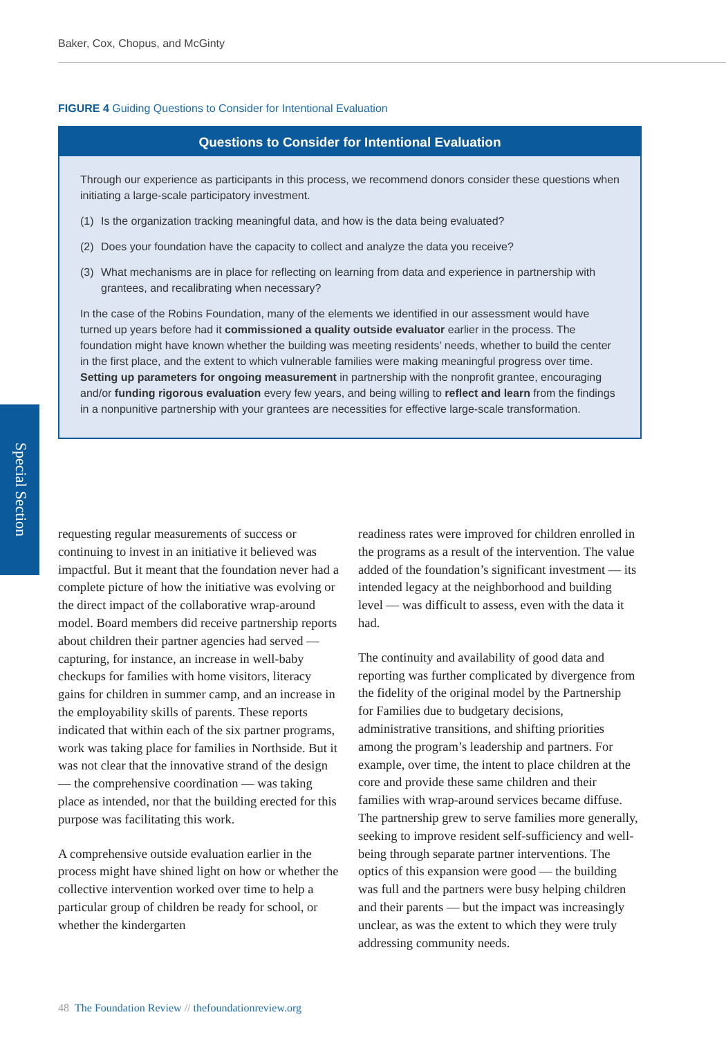Baker, Cox, Chopus, and McGinty
FIGURE 4 Guiding Questions to Consider for Intentional Evaluation
Questions to Consider for Intentional Evaluation
Through our experience as participants in this process, we recommend donors consider these questions when initiating a large-scale participatory investment.
(1) Is the organization tracking meaningful data, and how is the data being evaluated?
(2) Does your foundation have the capacity to collect and analyze the data you receive?
(3) What mechanisms are in place for reflecting on learning from data and experience in partnership with grantees, and recalibrating when necessary?
In the case of the Robins Foundation, many of the elements we identified in our assessment would have turned up years before had it commissioned a quality outside evaluator earlier in the process. The foundation might have known whether the building was meeting residents’ needs, whether to build the center in the first place, and the extent to which vulnerable families were making meaningful progress over time. Setting up parameters for ongoing measurement in partnership with the nonprofit grantee, encouraging and/or funding rigorous evaluation every few years, and being willing to reflect and learn from the findings in a nonpunitive partnership with your grantees are necessities for effective large-scale transformation.
Special Section
requesting regular measurements of success or continuing to invest in an initiative it believed was impactful. But it meant that the foundation never had a complete picture of how the initiative was evolving or the direct impact of the collaborative wrap-around model. Board members did receive partnership reports about children their partner agencies had served — capturing, for instance, an increase in well-baby checkups for families with home visitors, literacy gains for children in summer camp, and an increase in the employability skills of parents. These reports indicated that within each of the six partner programs, work was taking place for families in Northside. But it was not clear that the innovative strand of the design — the comprehensive coordination — was taking place as intended, nor that the building erected for this purpose was facilitating this work.
A comprehensive outside evaluation earlier in the process might have shined light on how or whether the collective intervention worked over time to help a particular group of children be ready for school, or whether the kindergarten
readiness rates were improved for children enrolled in the programs as a result of the intervention. The value added of the foundation’s significant investment — its intended legacy at the neighborhood and building level — was difficult to assess, even with the data it had.
The continuity and availability of good data and reporting was further complicated by divergence from the fidelity of the original model by the Partnership for Families due to budgetary decisions, administrative transitions, and shifting priorities among the program’s leadership and partners. For example, over time, the intent to place children at the core and provide these same children and their families with wrap-around services became diffuse. The partnership grew to serve families more generally, seeking to improve resident self-sufficiency and well-being through separate partner interventions. The optics of this expansion were good — the building was full and the partners were busy helping children and their parents — but the impact was increasingly unclear, as was the extent to which they were truly addressing community needs.
48 The Foundation Review // thefoundationreview.org